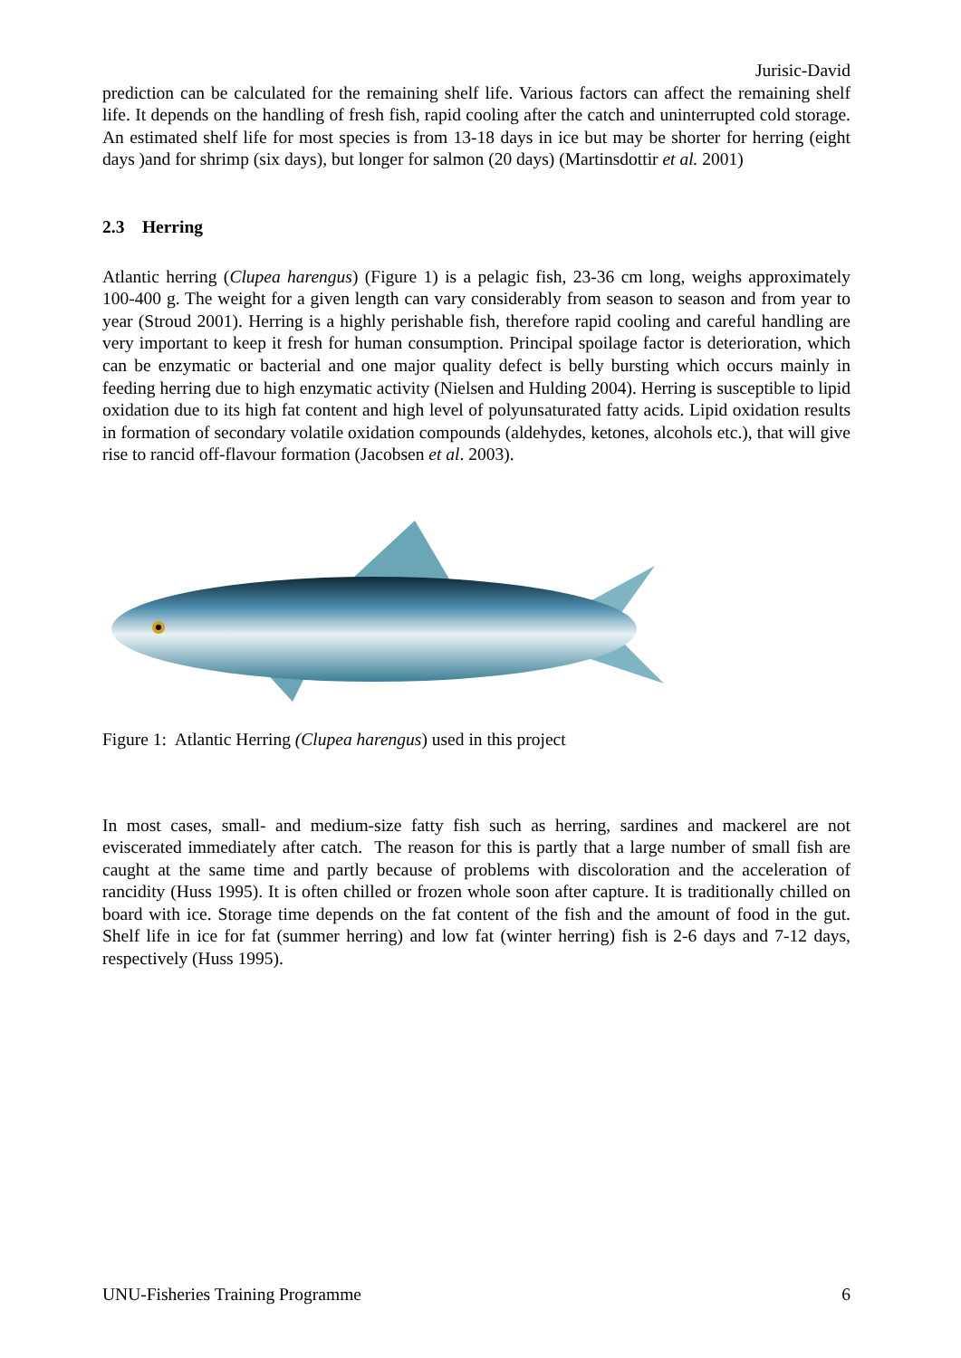Jurisic-David
prediction can be calculated for the remaining shelf life. Various factors can affect the remaining shelf life. It depends on the handling of fresh fish, rapid cooling after the catch and uninterrupted cold storage. An estimated shelf life for most species is from 13-18 days in ice but may be shorter for herring (eight days )and for shrimp (six days), but longer for salmon (20 days) (Martinsdottir et al. 2001)
2.3 Herring
Atlantic herring (Clupea harengus) (Figure 1) is a pelagic fish, 23-36 cm long, weighs approximately 100-400 g. The weight for a given length can vary considerably from season to season and from year to year (Stroud 2001). Herring is a highly perishable fish, therefore rapid cooling and careful handling are very important to keep it fresh for human consumption. Principal spoilage factor is deterioration, which can be enzymatic or bacterial and one major quality defect is belly bursting which occurs mainly in feeding herring due to high enzymatic activity (Nielsen and Hulding 2004). Herring is susceptible to lipid oxidation due to its high fat content and high level of polyunsaturated fatty acids. Lipid oxidation results in formation of secondary volatile oxidation compounds (aldehydes, ketones, alcohols etc.), that will give rise to rancid off-flavour formation (Jacobsen et al. 2003).
Figure 1: Atlantic Herring (Clupea harengus) used in this project
In most cases, small- and medium-size fatty fish such as herring, sardines and mackerel are not eviscerated immediately after catch. The reason for this is partly that a large number of small fish are caught at the same time and partly because of problems with discoloration and the acceleration of rancidity (Huss 1995). It is often chilled or frozen whole soon after capture. It is traditionally chilled on board with ice. Storage time depends on the fat content of the fish and the amount of food in the gut. Shelf life in ice for fat (summer herring) and low fat (winter herring) fish is 2-6 days and 7-12 days, respectively (Huss 1995).
UNU-Fisheries Training Programme 6